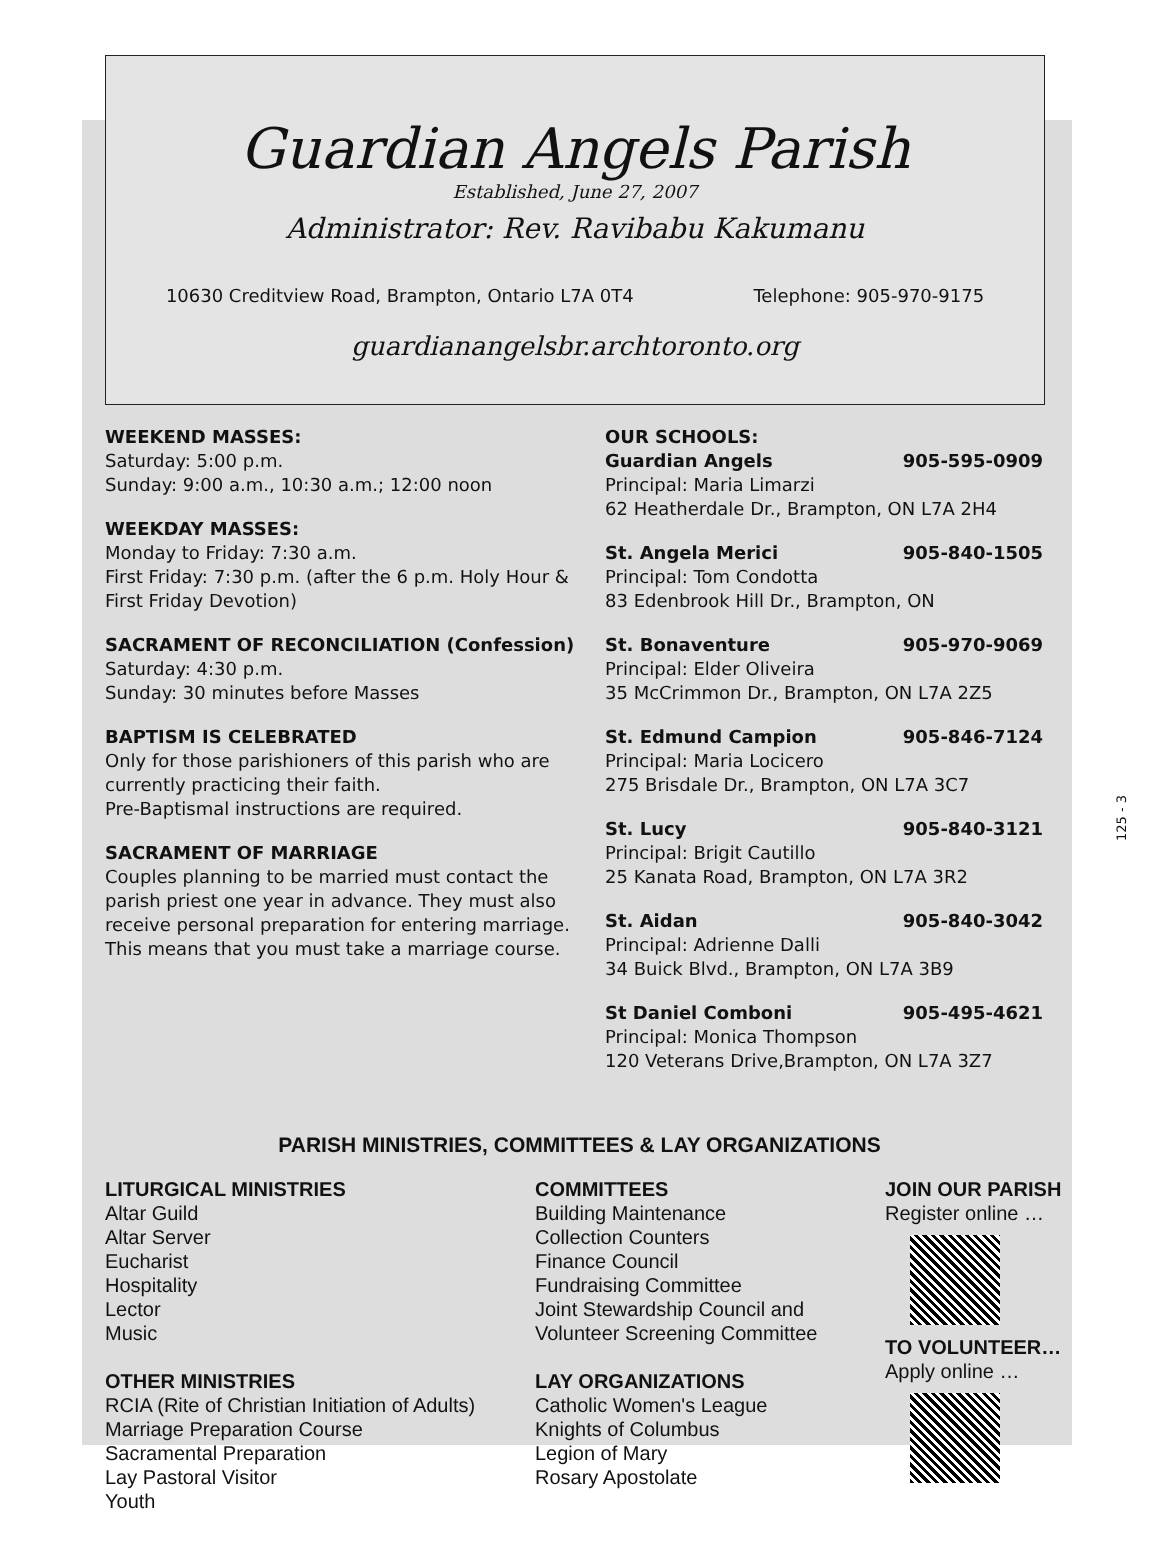Guardian Angels Parish
Established, June 27, 2007
Administrator: Rev. Ravibabu Kakumanu
10630 Creditview Road, Brampton, Ontario L7A 0T4 Telephone: 905-970-9175
guardianangelsbr.archtoronto.org
WEEKEND MASSES:
Saturday: 5:00 p.m.
Sunday: 9:00 a.m., 10:30 a.m.; 12:00 noon
WEEKDAY MASSES:
Monday to Friday: 7:30 a.m.
First Friday: 7:30 p.m. (after the 6 p.m. Holy Hour & First Friday Devotion)
SACRAMENT OF RECONCILIATION (Confession)
Saturday: 4:30 p.m.
Sunday: 30 minutes before Masses
BAPTISM IS CELEBRATED
Only for those parishioners of this parish who are currently practicing their faith.
Pre-Baptismal instructions are required.
SACRAMENT OF MARRIAGE
Couples planning to be married must contact the parish priest one year in advance. They must also receive personal preparation for entering marriage. This means that you must take a marriage course.
OUR SCHOOLS:
Guardian Angels 905-595-0909
Principal: Maria Limarzi
62 Heatherdale Dr., Brampton, ON L7A 2H4
St. Angela Merici 905-840-1505
Principal: Tom Condotta
83 Edenbrook Hill Dr., Brampton, ON
St. Bonaventure 905-970-9069
Principal: Elder Oliveira
35 McCrimmon Dr., Brampton, ON L7A 2Z5
St. Edmund Campion 905-846-7124
Principal: Maria Locicero
275 Brisdale Dr., Brampton, ON L7A 3C7
St. Lucy 905-840-3121
Principal: Brigit Cautillo
25 Kanata Road, Brampton, ON L7A 3R2
St. Aidan 905-840-3042
Principal: Adrienne Dalli
34 Buick Blvd., Brampton, ON L7A 3B9
St Daniel Comboni 905-495-4621
Principal: Monica Thompson
120 Veterans Drive,Brampton, ON L7A 3Z7
PARISH MINISTRIES, COMMITTEES & LAY ORGANIZATIONS
LITURGICAL MINISTRIES
Altar Guild
Altar Server
Eucharist
Hospitality
Lector
Music
OTHER MINISTRIES
RCIA (Rite of Christian Initiation of Adults)
Marriage Preparation Course
Sacramental Preparation
Lay Pastoral Visitor
Youth
COMMITTEES
Building Maintenance
Collection Counters
Finance Council
Fundraising Committee
Joint Stewardship Council and
Volunteer Screening Committee
LAY ORGANIZATIONS
Catholic Women's League
Knights of Columbus
Legion of Mary
Rosary Apostolate
JOIN OUR PARISH
Register online …
TO VOLUNTEER…
Apply online …
125 - 3